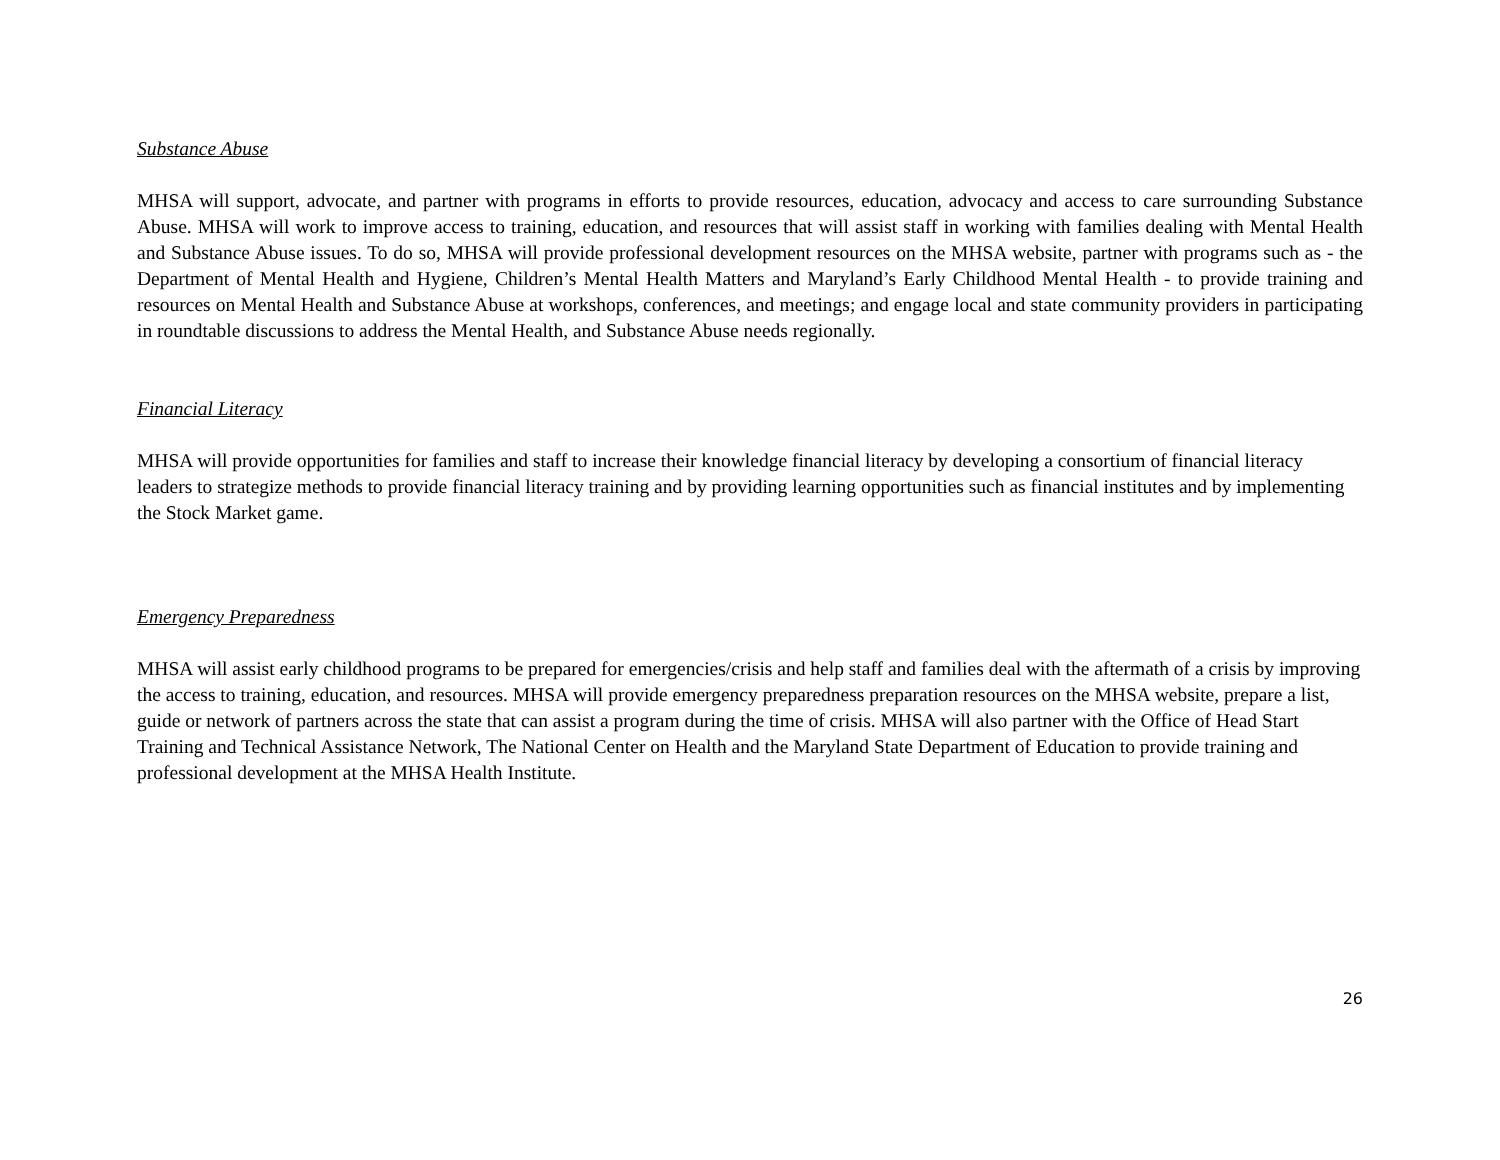Substance Abuse
MHSA will support, advocate, and partner with programs in efforts to provide resources, education, advocacy and access to care surrounding Substance Abuse. MHSA will work to improve access to training, education, and resources that will assist staff in working with families dealing with Mental Health and Substance Abuse issues. To do so, MHSA will provide professional development resources on the MHSA website, partner with programs such as - the Department of Mental Health and Hygiene, Children’s Mental Health Matters and Maryland’s Early Childhood Mental Health - to provide training and resources on Mental Health and Substance Abuse at workshops, conferences, and meetings; and engage local and state community providers in participating in roundtable discussions to address the Mental Health, and Substance Abuse needs regionally.
Financial Literacy
MHSA will provide opportunities for families and staff to increase their knowledge financial literacy by developing a consortium of financial literacy leaders to strategize methods to provide financial literacy training and by providing learning opportunities such as financial institutes and by implementing the Stock Market game.
Emergency Preparedness
MHSA will assist early childhood programs to be prepared for emergencies/crisis and help staff and families deal with the aftermath of a crisis by improving the access to training, education, and resources. MHSA will provide emergency preparedness preparation resources on the MHSA website, prepare a list, guide or network of partners across the state that can assist a program during the time of crisis. MHSA will also partner with the Office of Head Start Training and Technical Assistance Network, The National Center on Health and the Maryland State Department of Education to provide training and professional development at the MHSA Health Institute.
26